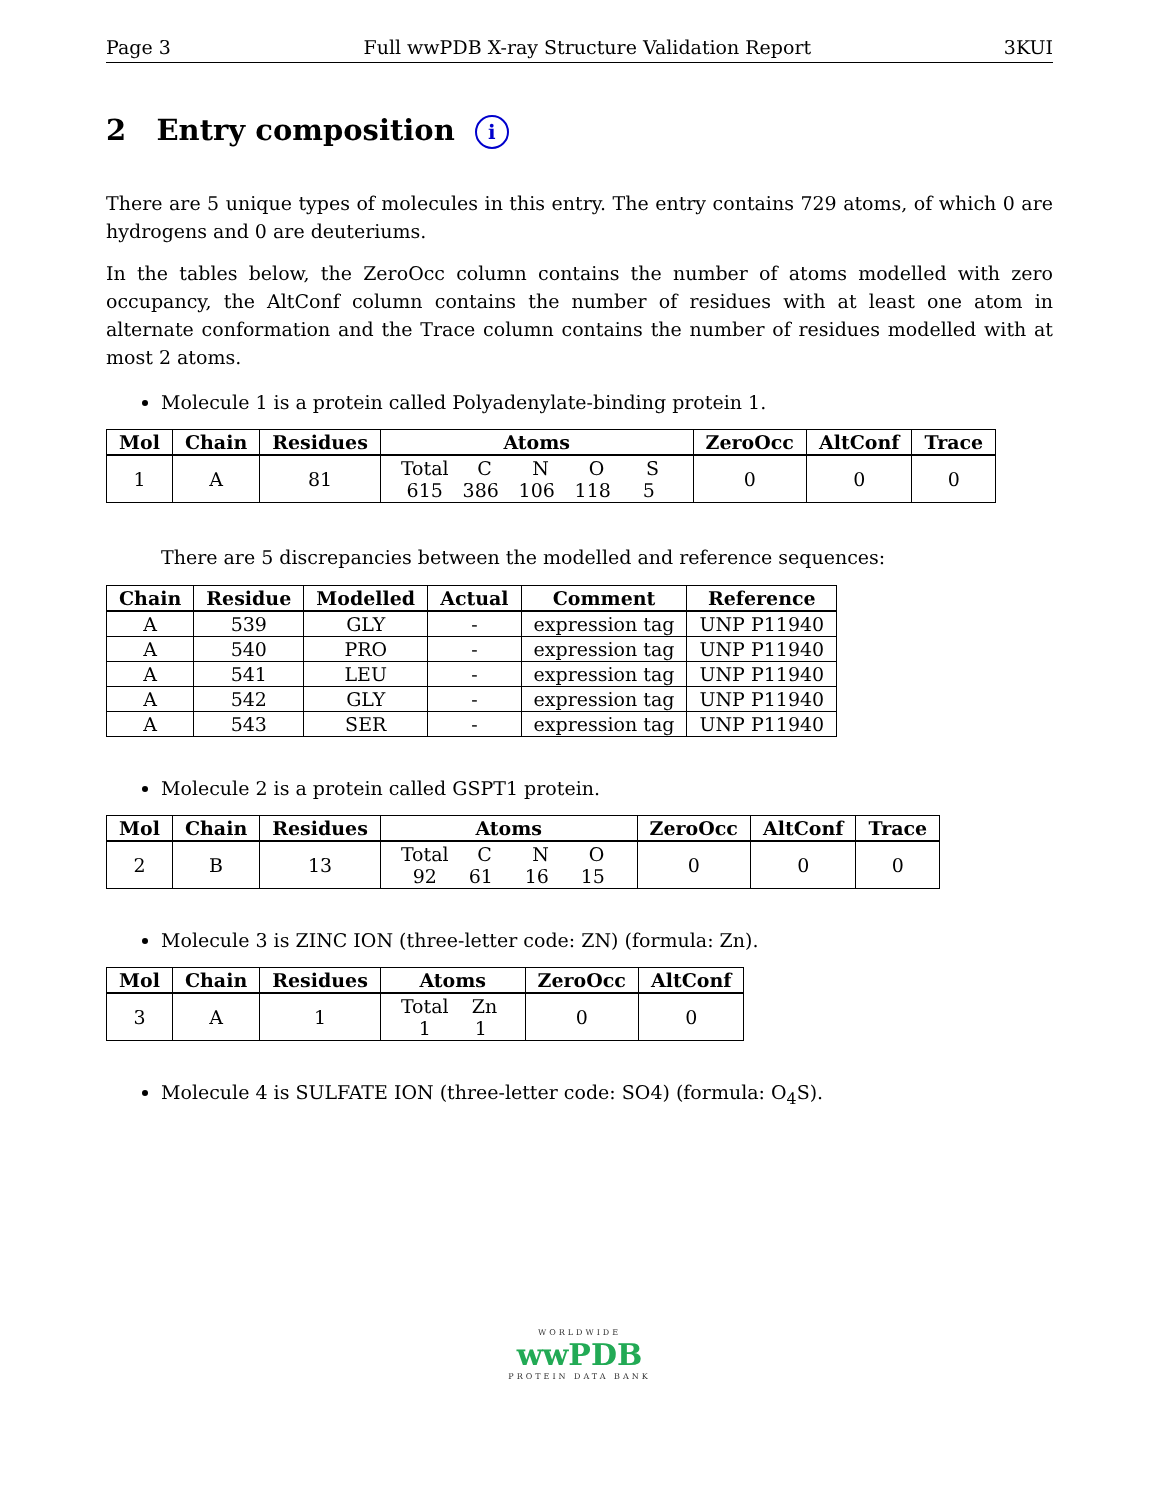Page 3 Full wwPDB X-ray Structure Validation Report 3KUI
2 Entry composition i
There are 5 unique types of molecules in this entry. The entry contains 729 atoms, of which 0 are hydrogens and 0 are deuteriums.
In the tables below, the ZeroOcc column contains the number of atoms modelled with zero occupancy, the AltConf column contains the number of residues with at least one atom in alternate conformation and the Trace column contains the number of residues modelled with at most 2 atoms.
Molecule 1 is a protein called Polyadenylate-binding protein 1.
| Mol | Chain | Residues | Atoms | ZeroOcc | AltConf | Trace |
| --- | --- | --- | --- | --- | --- | --- |
| 1 | A | 81 | Total C N O S 615 386 106 118 5 | 0 | 0 | 0 |
There are 5 discrepancies between the modelled and reference sequences:
| Chain | Residue | Modelled | Actual | Comment | Reference |
| --- | --- | --- | --- | --- | --- |
| A | 539 | GLY | - | expression tag | UNP P11940 |
| A | 540 | PRO | - | expression tag | UNP P11940 |
| A | 541 | LEU | - | expression tag | UNP P11940 |
| A | 542 | GLY | - | expression tag | UNP P11940 |
| A | 543 | SER | - | expression tag | UNP P11940 |
Molecule 2 is a protein called GSPT1 protein.
| Mol | Chain | Residues | Atoms | ZeroOcc | AltConf | Trace |
| --- | --- | --- | --- | --- | --- | --- |
| 2 | B | 13 | Total C N O 92 61 16 15 | 0 | 0 | 0 |
Molecule 3 is ZINC ION (three-letter code: ZN) (formula: Zn).
| Mol | Chain | Residues | Atoms | ZeroOcc | AltConf |
| --- | --- | --- | --- | --- | --- |
| 3 | A | 1 | Total Zn 1 1 | 0 | 0 |
Molecule 4 is SULFATE ION (three-letter code: SO4) (formula: O<sub>4</sub>S).
WORLDWIDE
wwPDB
PROTEIN DATA BANK